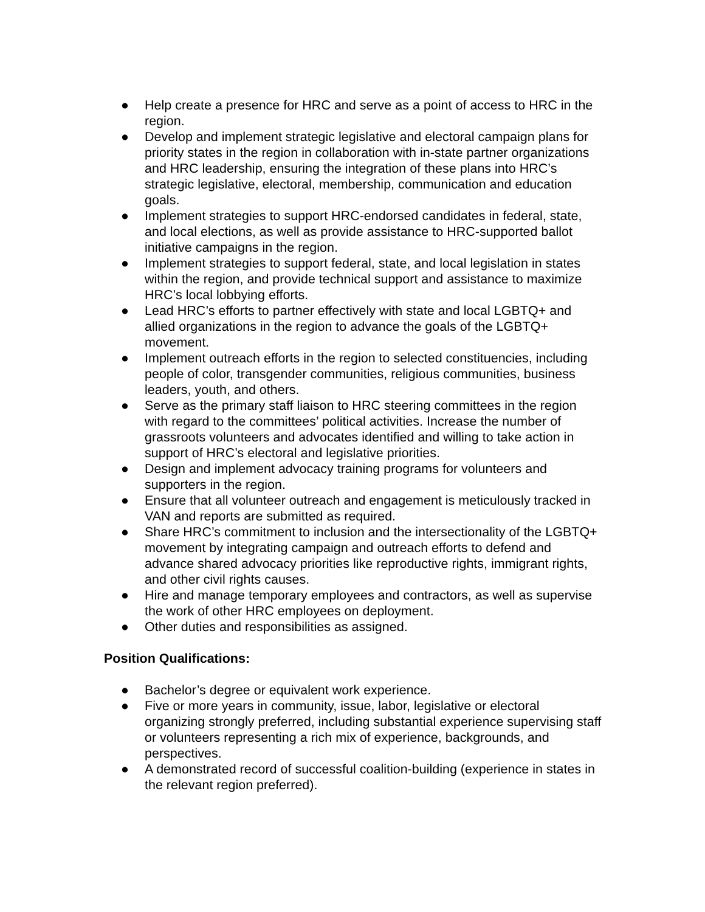● Help create a presence for HRC and serve as a point of access to HRC in the region.
● Develop and implement strategic legislative and electoral campaign plans for priority states in the region in collaboration with in-state partner organizations and HRC leadership, ensuring the integration of these plans into HRC’s strategic legislative, electoral, membership, communication and education goals.
● Implement strategies to support HRC-endorsed candidates in federal, state, and local elections, as well as provide assistance to HRC-supported ballot initiative campaigns in the region.
● Implement strategies to support federal, state, and local legislation in states within the region, and provide technical support and assistance to maximize HRC’s local lobbying efforts.
● Lead HRC’s efforts to partner effectively with state and local LGBTQ+ and allied organizations in the region to advance the goals of the LGBTQ+ movement.
● Implement outreach efforts in the region to selected constituencies, including people of color, transgender communities, religious communities, business leaders, youth, and others.
● Serve as the primary staff liaison to HRC steering committees in the region with regard to the committees’ political activities. Increase the number of grassroots volunteers and advocates identified and willing to take action in support of HRC’s electoral and legislative priorities.
● Design and implement advocacy training programs for volunteers and supporters in the region.
● Ensure that all volunteer outreach and engagement is meticulously tracked in VAN and reports are submitted as required.
● Share HRC’s commitment to inclusion and the intersectionality of the LGBTQ+ movement by integrating campaign and outreach efforts to defend and advance shared advocacy priorities like reproductive rights, immigrant rights, and other civil rights causes.
● Hire and manage temporary employees and contractors, as well as supervise the work of other HRC employees on deployment.
● Other duties and responsibilities as assigned.
Position Qualifications:
● Bachelor’s degree or equivalent work experience.
● Five or more years in community, issue, labor, legislative or electoral organizing strongly preferred, including substantial experience supervising staff or volunteers representing a rich mix of experience, backgrounds, and perspectives.
● A demonstrated record of successful coalition-building (experience in states in the relevant region preferred).